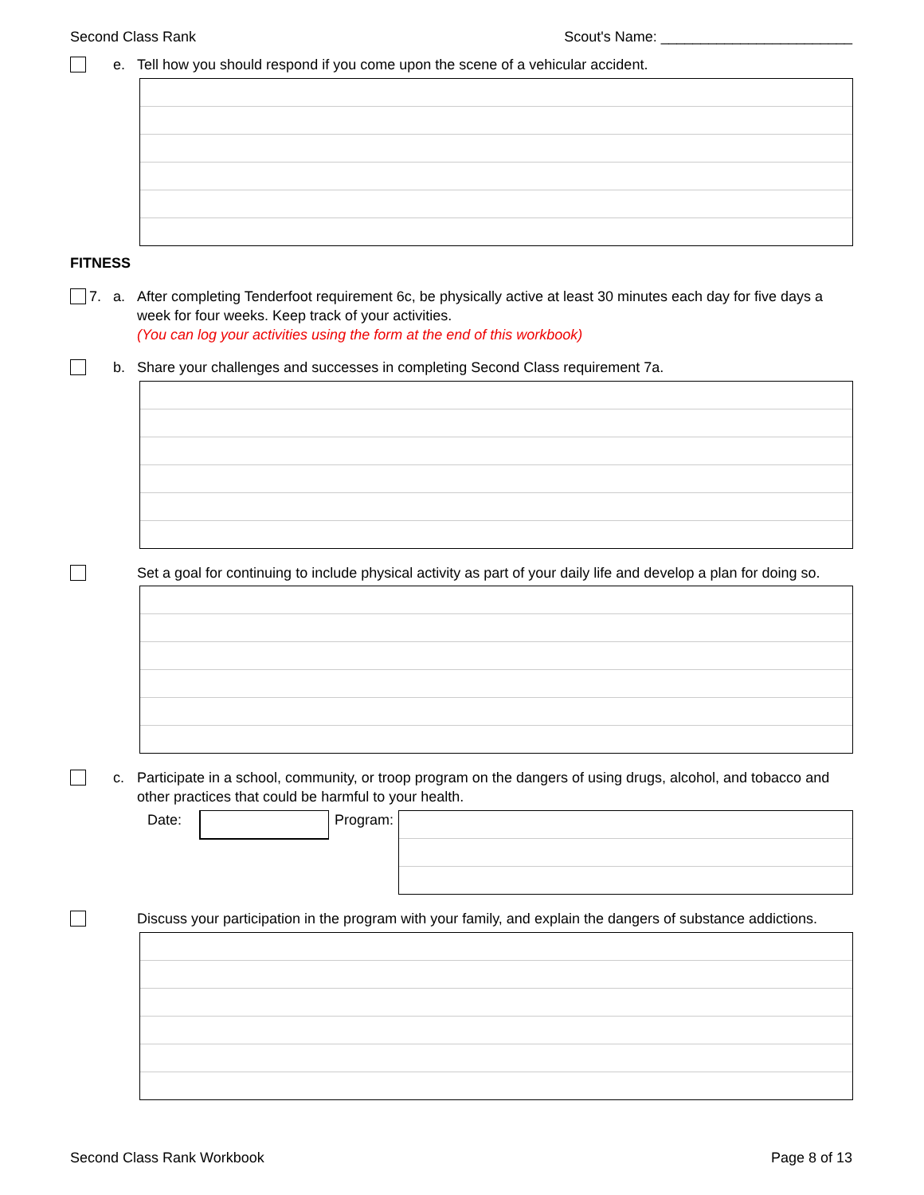Second Class Rank Scout's Name: ________________________
e. Tell how you should respond if you come upon the scene of a vehicular accident.
FITNESS
7. a. After completing Tenderfoot requirement 6c, be physically active at least 30 minutes each day for five days a week for four weeks. Keep track of your activities.
(You can log your activities using the form at the end of this workbook)
b. Share your challenges and successes in completing Second Class requirement 7a.
Set a goal for continuing to include physical activity as part of your daily life and develop a plan for doing so.
c. Participate in a school, community, or troop program on the dangers of using drugs, alcohol, and tobacco and other practices that could be harmful to your health.
Date: Program:
Discuss your participation in the program with your family, and explain the dangers of substance addictions.
Second Class Rank Workbook Page 8 of 13